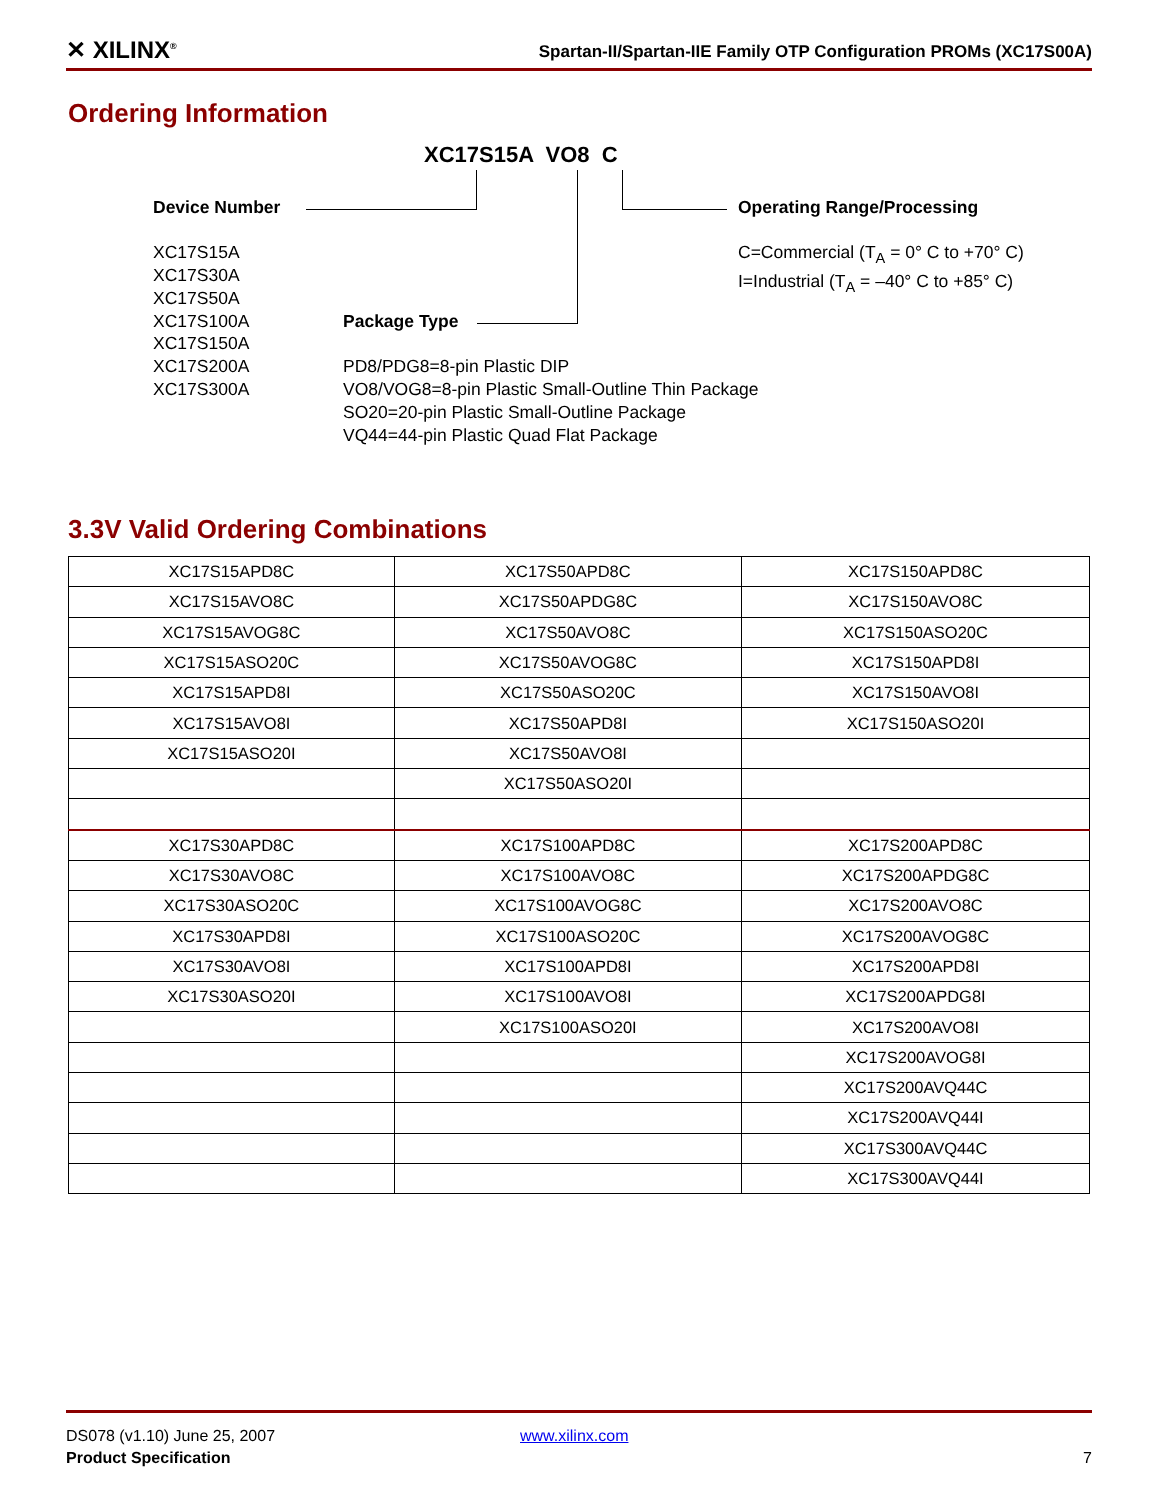✕ XILINX<sup>®</sup>
Spartan-II/Spartan-IIE Family OTP Configuration PROMs (XC17S00A)
Ordering Information
XC17S15A VO8 C
Device Number
XC17S15A
XC17S30A
XC17S50A
XC17S100A
XC17S150A
XC17S200A
XC17S300A
Operating Range/Processing
C=Commercial (T<sub>A</sub> = 0° C to +70° C)
I=Industrial (T<sub>A</sub> = –40° C to +85° C)
Package Type
PD8/PDG8=8-pin Plastic DIP
VO8/VOG8=8-pin Plastic Small-Outline Thin Package
SO20=20-pin Plastic Small-Outline Package
VQ44=44-pin Plastic Quad Flat Package
3.3V Valid Ordering Combinations
| XC17S15APD8C | XC17S50APD8C | XC17S150APD8C |
| XC17S15AVO8C | XC17S50APDG8C | XC17S150AVO8C |
| XC17S15AVOG8C | XC17S50AVO8C | XC17S150ASO20C |
| XC17S15ASO20C | XC17S50AVOG8C | XC17S150APD8I |
| XC17S15APD8I | XC17S50ASO20C | XC17S150AVO8I |
| XC17S15AVO8I | XC17S50APD8I | XC17S150ASO20I |
| XC17S15ASO20I | XC17S50AVO8I | |
| | XC17S50ASO20I | |
| XC17S30APD8C | XC17S100APD8C | XC17S200APD8C |
| XC17S30AVO8C | XC17S100AVO8C | XC17S200APDG8C |
| XC17S30ASO20C | XC17S100AVOG8C | XC17S200AVO8C |
| XC17S30APD8I | XC17S100ASO20C | XC17S200AVOG8C |
| XC17S30AVO8I | XC17S100APD8I | XC17S200APD8I |
| XC17S30ASO20I | XC17S100AVO8I | XC17S200APDG8I |
| | XC17S100ASO20I | XC17S200AVO8I |
| | | XC17S200AVOG8I |
| | | XC17S200AVQ44C |
| | | XC17S200AVQ44I |
| | | XC17S300AVQ44C |
| | | XC17S300AVQ44I |
DS078 (v1.10) June 25, 2007 www.xilinx.com
Product Specification 7